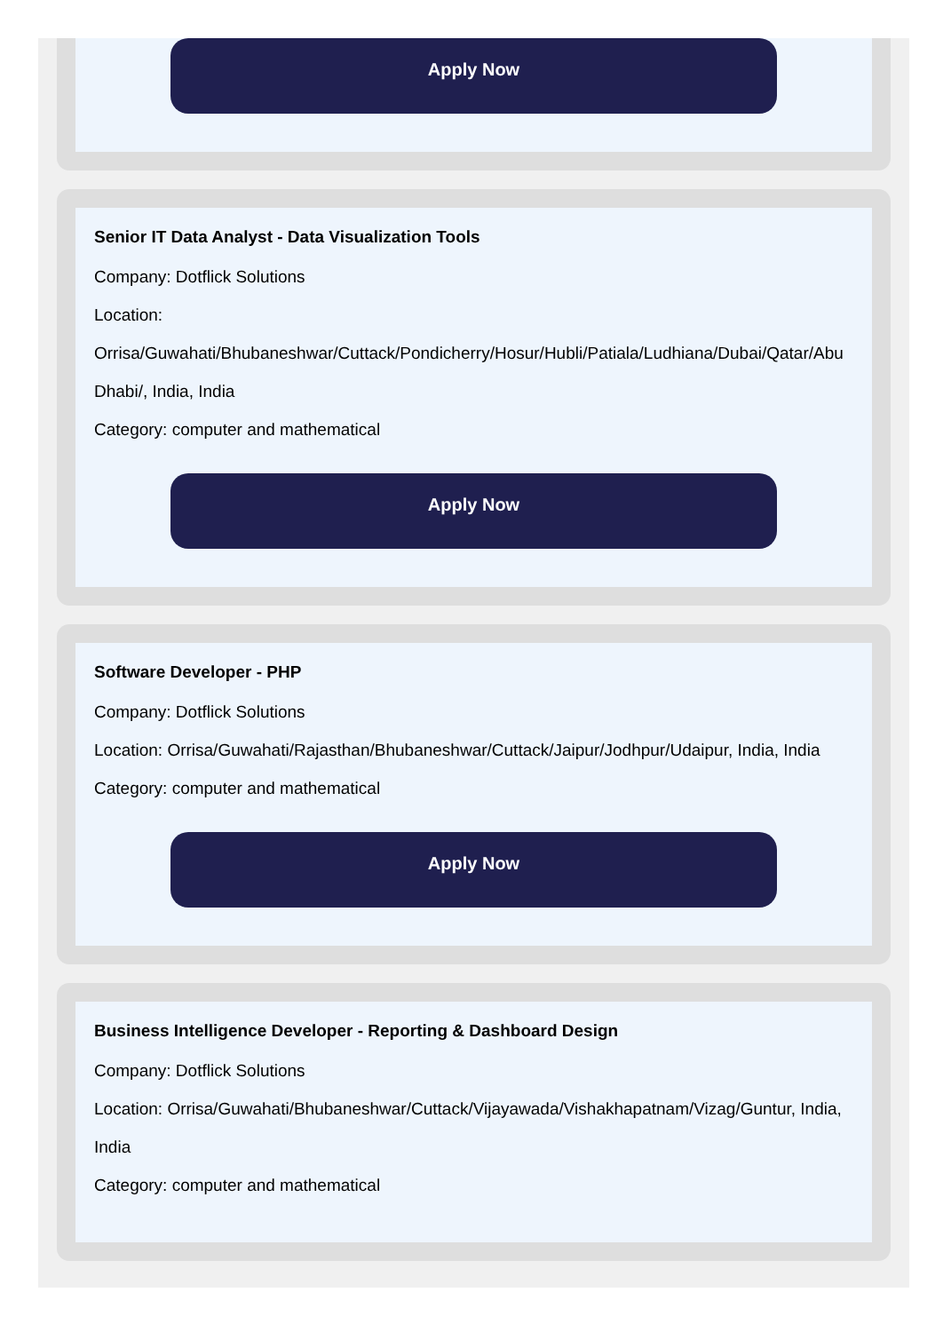Apply Now
Senior IT Data Analyst - Data Visualization Tools
Company: Dotflick Solutions
Location: Orrisa/Guwahati/Bhubaneshwar/Cuttack/Pondicherry/Hosur/Hubli/Patiala/Ludhiana/Dubai/Qatar/Abu Dhabi/, India, India
Category: computer and mathematical
Apply Now
Software Developer - PHP
Company: Dotflick Solutions
Location: Orrisa/Guwahati/Rajasthan/Bhubaneshwar/Cuttack/Jaipur/Jodhpur/Udaipur, India, India
Category: computer and mathematical
Apply Now
Business Intelligence Developer - Reporting & Dashboard Design
Company: Dotflick Solutions
Location: Orrisa/Guwahati/Bhubaneshwar/Cuttack/Vijayawada/Vishakhapatnam/Vizag/Guntur, India, India
Category: computer and mathematical